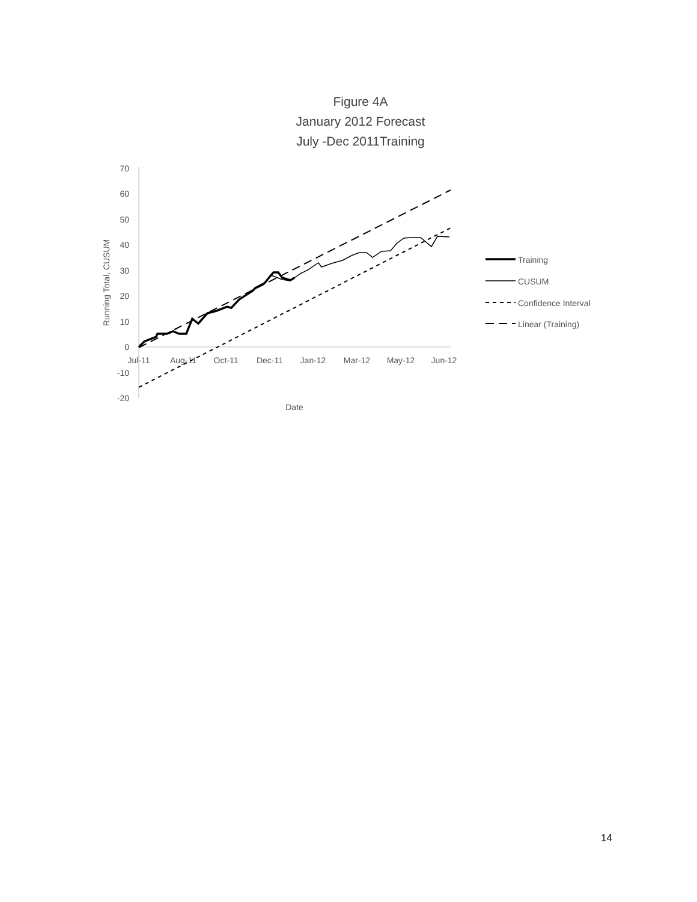Figure 4A
January 2012 Forecast
July -Dec 2011Training
70
60
50
40
30
20
10
0
-10
-20
Jul-11
Aug-11
Oct-11
Dec-11
Jan-12
Mar-12
May-12
Jun-12
Date
Running Total, CUSUM
Training
CUSUM
Confidence Interval
Linear (Training)
14